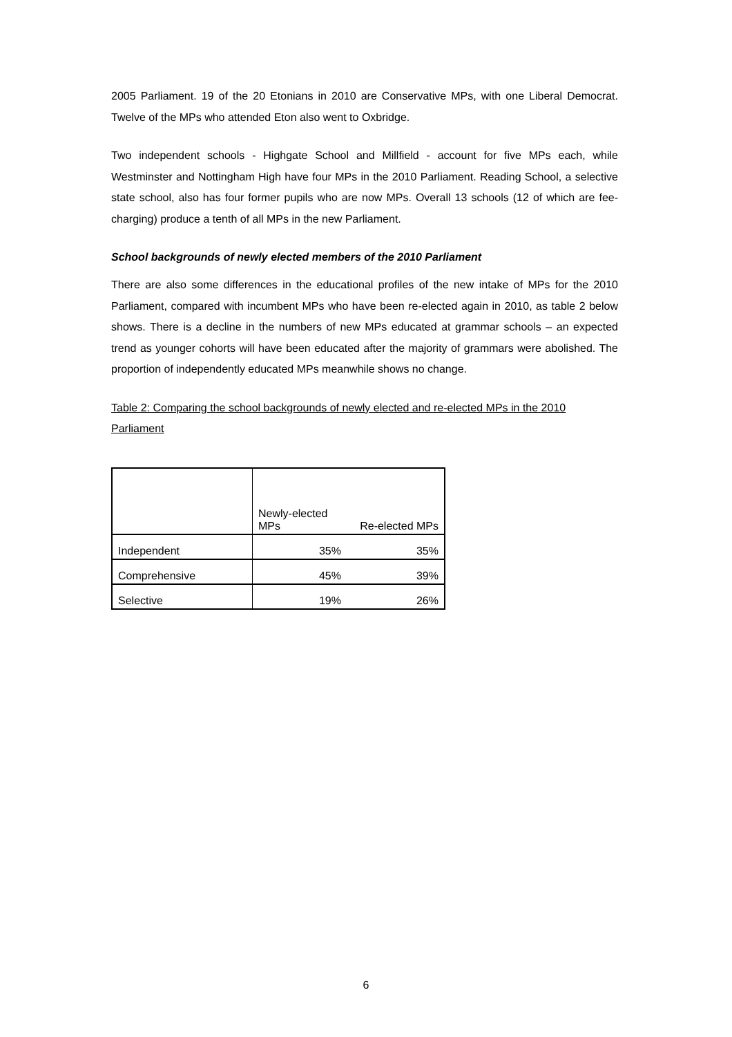2005 Parliament. 19 of the 20 Etonians in 2010 are Conservative MPs, with one Liberal Democrat. Twelve of the MPs who attended Eton also went to Oxbridge.
Two independent schools - Highgate School and Millfield - account for five MPs each, while Westminster and Nottingham High have four MPs in the 2010 Parliament. Reading School, a selective state school, also has four former pupils who are now MPs. Overall 13 schools (12 of which are fee-charging) produce a tenth of all MPs in the new Parliament.
School backgrounds of newly elected members of the 2010 Parliament
There are also some differences in the educational profiles of the new intake of MPs for the 2010 Parliament, compared with incumbent MPs who have been re-elected again in 2010, as table 2 below shows. There is a decline in the numbers of new MPs educated at grammar schools – an expected trend as younger cohorts will have been educated after the majority of grammars were abolished. The proportion of independently educated MPs meanwhile shows no change.
Table 2: Comparing the school backgrounds of newly elected and re-elected MPs in the 2010 Parliament
| | Newly-elected MPs | Re-elected MPs |
| Independent | 35% | 35% |
| Comprehensive | 45% | 39% |
| Selective | 19% | 26% |
6